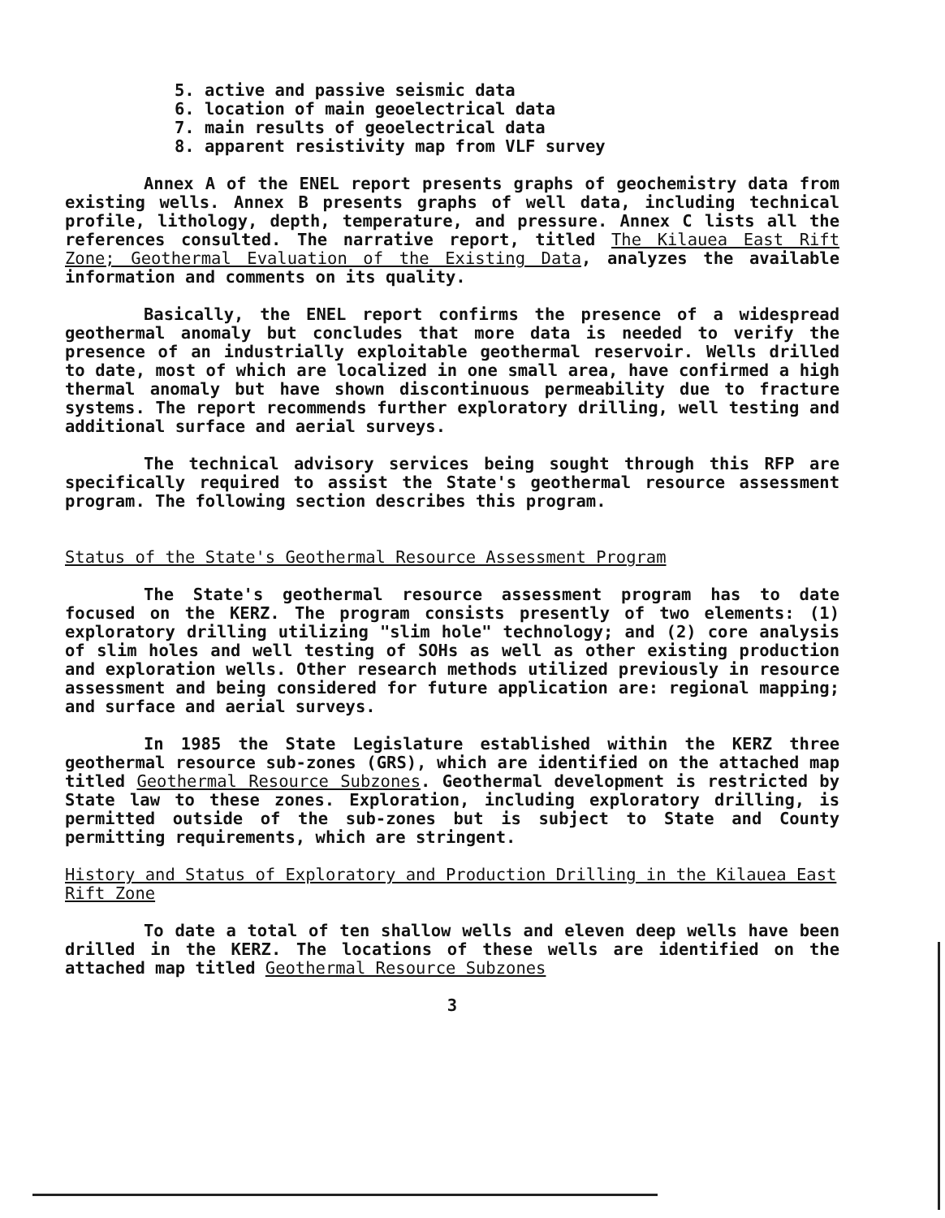5. active and passive seismic data
6. location of main geoelectrical data
7. main results of geoelectrical data
8. apparent resistivity map from VLF survey
Annex A of the ENEL report presents graphs of geochemistry data from existing wells. Annex B presents graphs of well data, including technical profile, lithology, depth, temperature, and pressure. Annex C lists all the references consulted. The narrative report, titled The Kilauea East Rift Zone; Geothermal Evaluation of the Existing Data, analyzes the available information and comments on its quality.
Basically, the ENEL report confirms the presence of a widespread geothermal anomaly but concludes that more data is needed to verify the presence of an industrially exploitable geothermal reservoir. Wells drilled to date, most of which are localized in one small area, have confirmed a high thermal anomaly but have shown discontinuous permeability due to fracture systems. The report recommends further exploratory drilling, well testing and additional surface and aerial surveys.
The technical advisory services being sought through this RFP are specifically required to assist the State's geothermal resource assessment program. The following section describes this program.
Status of the State's Geothermal Resource Assessment Program
The State's geothermal resource assessment program has to date focused on the KERZ. The program consists presently of two elements: (1) exploratory drilling utilizing "slim hole" technology; and (2) core analysis of slim holes and well testing of SOHs as well as other existing production and exploration wells. Other research methods utilized previously in resource assessment and being considered for future application are: regional mapping; and surface and aerial surveys.
In 1985 the State Legislature established within the KERZ three geothermal resource sub-zones (GRS), which are identified on the attached map titled Geothermal Resource Subzones. Geothermal development is restricted by State law to these zones. Exploration, including exploratory drilling, is permitted outside of the sub-zones but is subject to State and County permitting requirements, which are stringent.
History and Status of Exploratory and Production Drilling in the Kilauea East Rift Zone
To date a total of ten shallow wells and eleven deep wells have been drilled in the KERZ. The locations of these wells are identified on the attached map titled Geothermal Resource Subzones
3